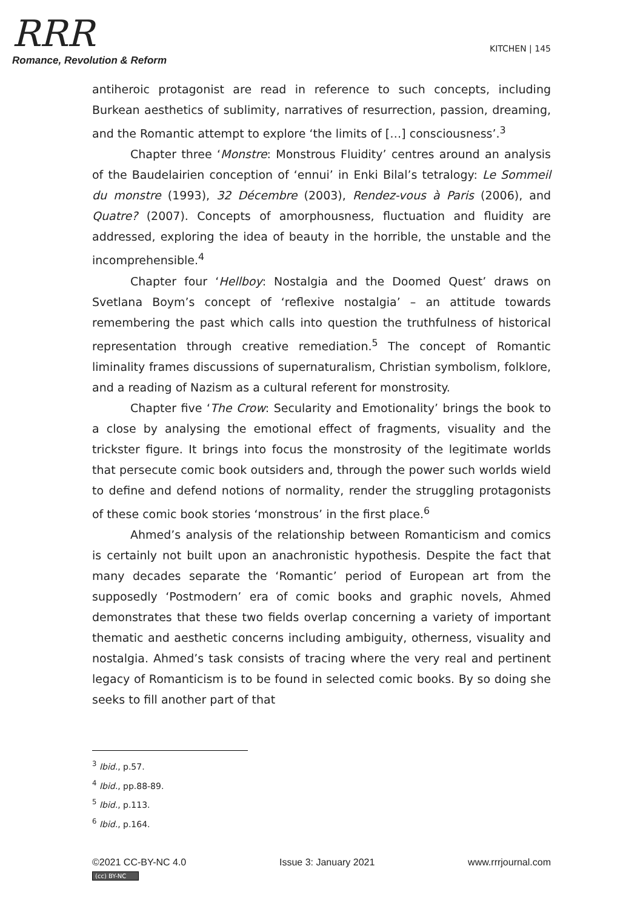RRR
Romance, Revolution & Reform
KITCHEN | 145
antiheroic protagonist are read in reference to such concepts, including Burkean aesthetics of sublimity, narratives of resurrection, passion, dreaming, and the Romantic attempt to explore ‘the limits of […] consciousness’.<sup>3</sup>
Chapter three ‘Monstre: Monstrous Fluidity’ centres around an analysis of the Baudelairien conception of ‘ennui’ in Enki Bilal’s tetralogy: Le Sommeil du monstre (1993), 32 Décembre (2003), Rendez-vous à Paris (2006), and Quatre? (2007). Concepts of amorphousness, fluctuation and fluidity are addressed, exploring the idea of beauty in the horrible, the unstable and the incomprehensible.<sup>4</sup>
Chapter four ‘Hellboy: Nostalgia and the Doomed Quest’ draws on Svetlana Boym’s concept of ‘reflexive nostalgia’ – an attitude towards remembering the past which calls into question the truthfulness of historical representation through creative remediation.<sup>5</sup> The concept of Romantic liminality frames discussions of supernaturalism, Christian symbolism, folklore, and a reading of Nazism as a cultural referent for monstrosity.
Chapter five ‘The Crow: Secularity and Emotionality’ brings the book to a close by analysing the emotional effect of fragments, visuality and the trickster figure. It brings into focus the monstrosity of the legitimate worlds that persecute comic book outsiders and, through the power such worlds wield to define and defend notions of normality, render the struggling protagonists of these comic book stories ‘monstrous’ in the first place.<sup>6</sup>
Ahmed’s analysis of the relationship between Romanticism and comics is certainly not built upon an anachronistic hypothesis. Despite the fact that many decades separate the ‘Romantic’ period of European art from the supposedly ‘Postmodern’ era of comic books and graphic novels, Ahmed demonstrates that these two fields overlap concerning a variety of important thematic and aesthetic concerns including ambiguity, otherness, visuality and nostalgia. Ahmed’s task consists of tracing where the very real and pertinent legacy of Romanticism is to be found in selected comic books. By so doing she seeks to fill another part of that
<sup>3</sup> Ibid., p.57.
<sup>4</sup> Ibid., pp.88-89.
<sup>5</sup> Ibid., p.113.
<sup>6</sup> Ibid., p.164.
©2021 CC-BY-NC 4.0 Issue 3: January 2021 www.rrrjournal.com
(cc) BY-NC